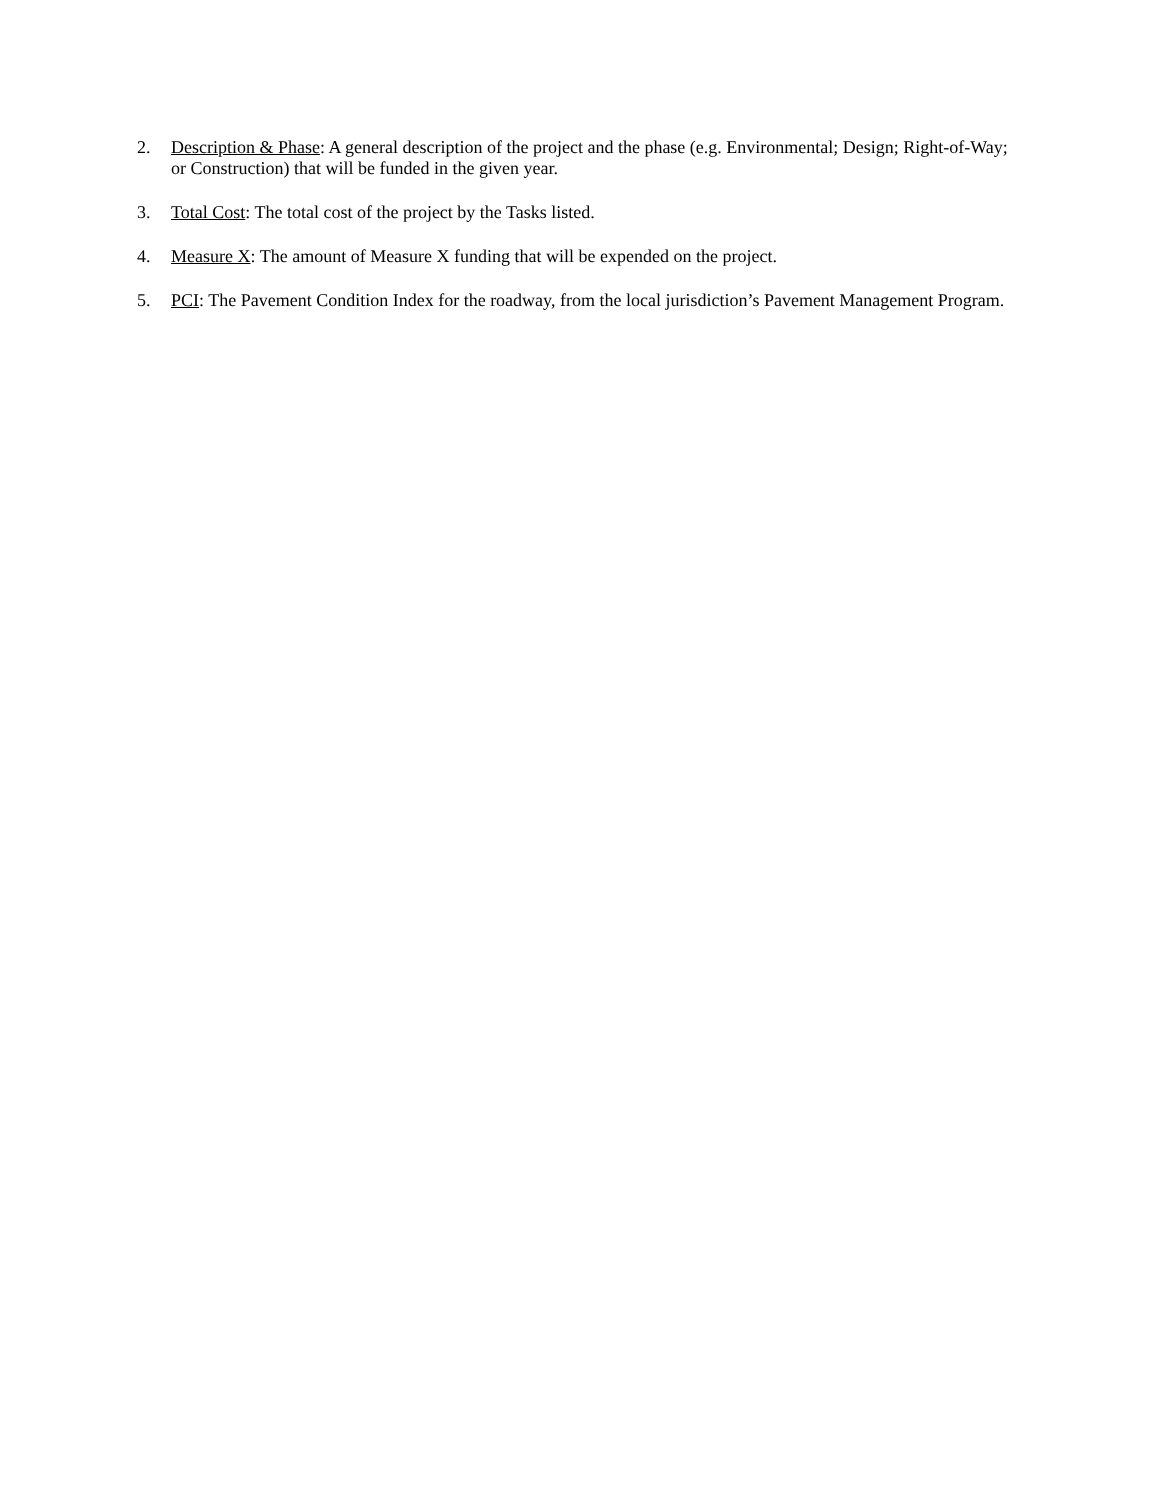2. Description & Phase: A general description of the project and the phase (e.g. Environmental; Design; Right-of-Way; or Construction) that will be funded in the given year.
3. Total Cost: The total cost of the project by the Tasks listed.
4. Measure X: The amount of Measure X funding that will be expended on the project.
5. PCI: The Pavement Condition Index for the roadway, from the local jurisdiction’s Pavement Management Program.